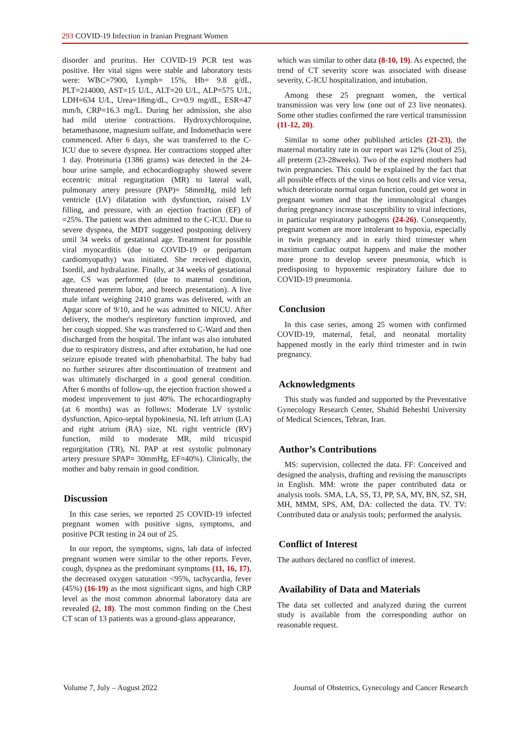293 COVID-19 Infection in Iranian Pregnant Women
disorder and pruritus. Her COVID-19 PCR test was positive. Her vital signs were stable and laboratory tests were: WBC=7900, Lymph= 15%, Hb= 9.8 g/dL, PLT=214000, AST=15 U/L, ALT=20 U/L, ALP=575 U/L, LDH=634 U/L, Urea=18mg/dL, Cr=0.9 mg/dL, ESR=47 mm/h, CRP=16.3 mg/L. During her admission, she also had mild uterine contractions. Hydroxychloroquine, betamethasone, magnesium sulfate, and Indomethacin were commenced. After 6 days, she was transferred to the C-ICU due to severe dyspnea. Her contractions stopped after 1 day. Proteinuria (1386 grams) was detected in the 24-hour urine sample, and echocardiography showed severe eccentric mitral regurgitation (MR) to lateral wall, pulmonary artery pressure (PAP)= 58mmHg, mild left ventricle (LV) dilatation with dysfunction, raised LV filling, and pressure, with an ejection fraction (EF) of =25%. The patient was then admitted to the C-ICU. Due to severe dyspnea, the MDT suggested postponing delivery until 34 weeks of gestational age. Treatment for possible viral myocarditis (due to COVID-19 or peripartum cardiomyopathy) was initiated. She received digoxin, Isordil, and hydralazine. Finally, at 34 weeks of gestational age, CS was performed (due to maternal condition, threatened preterm labor, and breech presentation). A live male infant weighing 2410 grams was delivered, with an Apgar score of 9/10, and he was admitted to NICU. After delivery, the mother's respiretory function improved, and her cough stopped. She was transferred to C-Ward and then discharged from the hospital. The infant was also intubated due to respiratory distress, and after extubation, he had one seizure episode treated with phenobarbital. The baby had no further seizures after discontinuation of treatment and was ultimately discharged in a good general condition. After 6 months of follow-up, the ejection fraction showed a modest improvement to just 40%. The echocardiography (at 6 months) was as follows: Moderate LV systolic dysfunction, Apico-septal hypokinesia, NL left atrium (LA) and right atrium (RA) size, NL right ventricle (RV) function, mild to moderate MR, mild tricuspid regurgitation (TR), NL PAP at rest systolic pulmonary artery pressure SPAP= 30mmHg, EF=40%). Clinically, the mother and baby remain in good condition.
Discussion
In this case series, we reported 25 COVID-19 infected pregnant women with positive signs, symptoms, and positive PCR testing in 24 out of 25.
In our report, the symptoms, signs, lab data of infected pregnant women were similar to the other reports. Fever, cough, dyspnea as the predominant symptoms (11, 16, 17), the decreased oxygen saturation <95%, tachycardia, fever (45%) (16-19) as the most significant signs, and high CRP level as the most common abnormal laboratory data are revealed (2, 18). The most common finding on the Chest CT scan of 13 patients was a ground-glass appearance,
which was similar to other data (8-10, 19). As expected, the trend of CT severity score was associated with disease severity, C-ICU hospitalization, and intubation.
Among these 25 pregnant women, the vertical transmission was very low (one out of 23 live neonates). Some other studies confirmed the rare vertical transmission (11-12, 20).
Similar to some other published articles (21-23), the maternal mortality rate in our report was 12% (3out of 25), all preterm (23-28weeks). Two of the expired mothers had twin pregnancies. This could be explained by the fact that all possible effects of the virus on host cells and vice versa, which deteriorate normal organ function, could get worst in pregnant women and that the immunological changes during pregnancy increase susceptibility to viral infections, in particular respiratory pathogens (24-26). Consequently, pregnant women are more intolerant to hypoxia, especially in twin pregnancy and in early third trimester when maximum cardiac output happens and make the mother more prone to develop severe pneumonia, which is predisposing to hypoxemic respiratory failure due to COVID-19 pneumonia.
Conclusion
In this case series, among 25 women with confirmed COVID-19, maternal, fetal, and neonatal mortality happened mostly in the early third trimester and in twin pregnancy.
Acknowledgments
This study was funded and supported by the Preventative Gynecology Research Center, Shahid Beheshti University of Medical Sciences, Tehran, Iran.
Author’s Contributions
MS: supervision, collected the data. FF: Conceived and designed the analysis, drafting and revising the manuscripts in English. MM: wrote the paper contributed data or analysis tools. SMA, LA, SS, TJ, PP, SA, MY, BN, SZ, SH, MH, MMM, SPS, AM, DA: collected the data. TV. TV: Contributed data or analysis tools; performed the analysis.
Conflict of Interest
The authors declared no conflict of interest.
Availability of Data and Materials
The data set collected and analyzed during the current study is available from the corresponding author on reasonable request.
Volume 7, July – August 2022 Journal of Obstetrics, Gynecology and Cancer Research